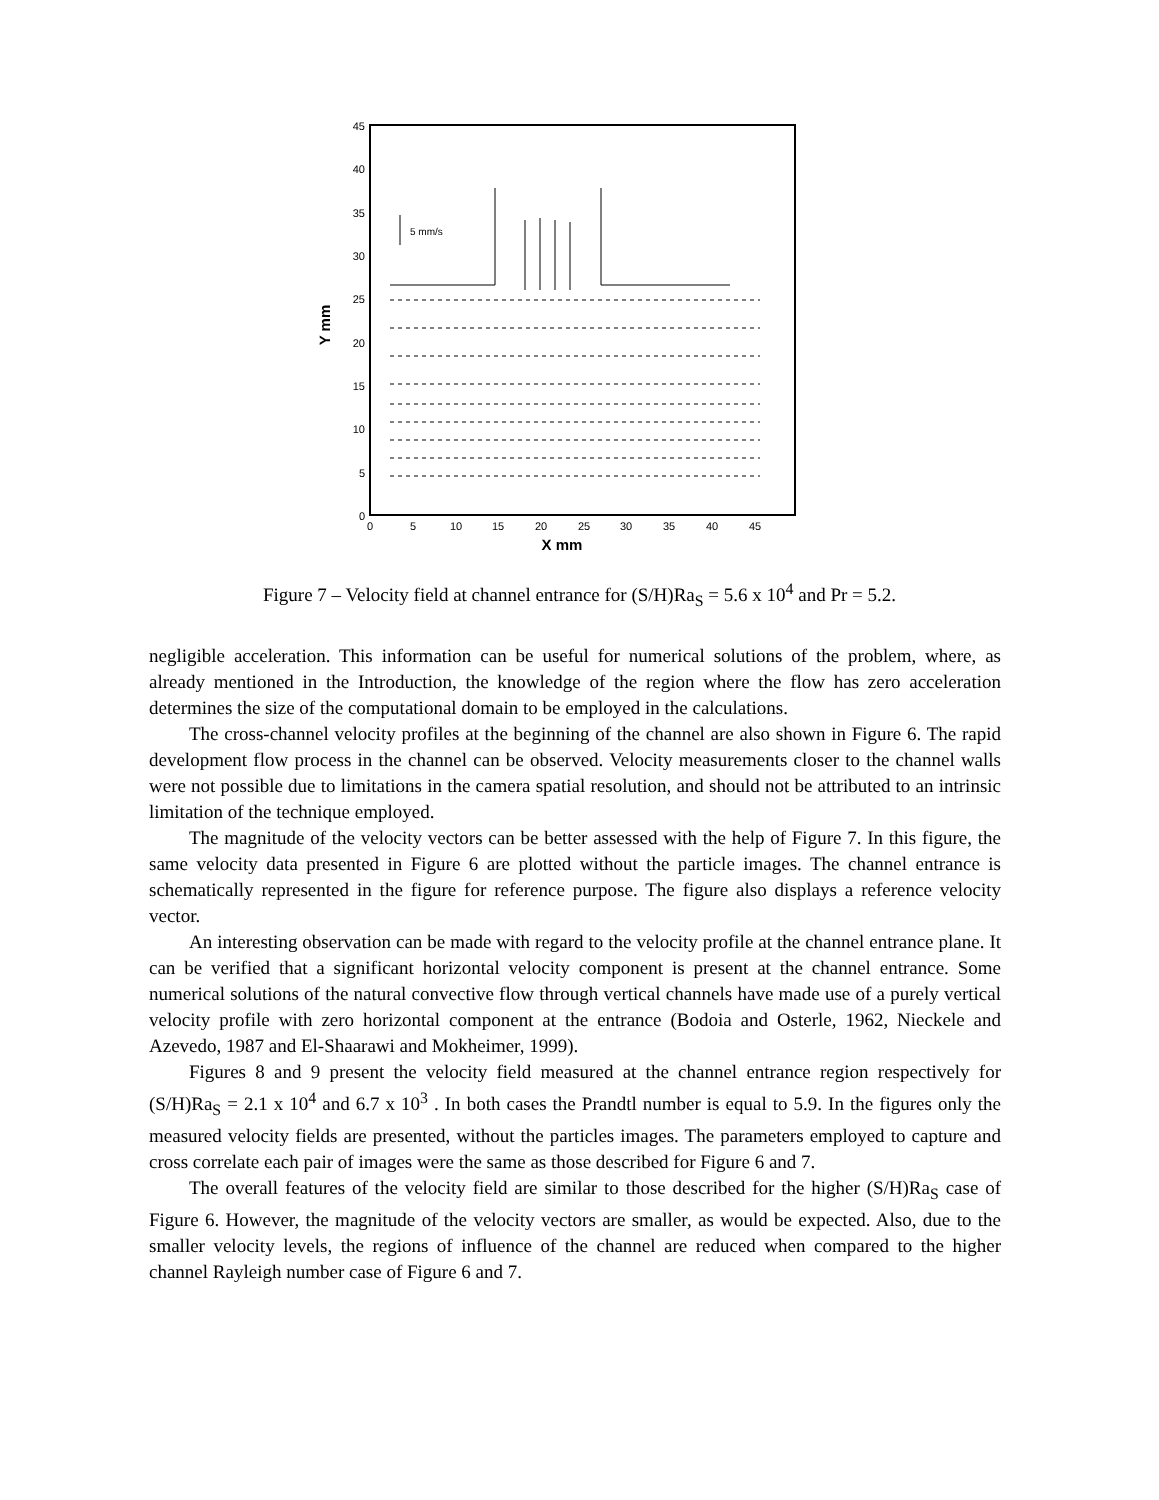0
5
10
15
20
25
30
35
40
45
0
5
10
15
20
25
30
35
40
45
X mm
Y mm
5 mm/s
Figure 7 – Velocity field at channel entrance for (S/H)Ra<sub>S</sub> = 5.6 x 10<sup>4</sup> and Pr = 5.2.
negligible acceleration. This information can be useful for numerical solutions of the problem, where, as already mentioned in the Introduction, the knowledge of the region where the flow has zero acceleration determines the size of the computational domain to be employed in the calculations.
The cross-channel velocity profiles at the beginning of the channel are also shown in Figure 6. The rapid development flow process in the channel can be observed. Velocity measurements closer to the channel walls were not possible due to limitations in the camera spatial resolution, and should not be attributed to an intrinsic limitation of the technique employed.
The magnitude of the velocity vectors can be better assessed with the help of Figure 7. In this figure, the same velocity data presented in Figure 6 are plotted without the particle images. The channel entrance is schematically represented in the figure for reference purpose. The figure also displays a reference velocity vector.
An interesting observation can be made with regard to the velocity profile at the channel entrance plane. It can be verified that a significant horizontal velocity component is present at the channel entrance. Some numerical solutions of the natural convective flow through vertical channels have made use of a purely vertical velocity profile with zero horizontal component at the entrance (Bodoia and Osterle, 1962, Nieckele and Azevedo, 1987 and El-Shaarawi and Mokheimer, 1999).
Figures 8 and 9 present the velocity field measured at the channel entrance region respectively for (S/H)Ra<sub>S</sub> = 2.1 x 10<sup>4</sup> and 6.7 x 10<sup>3</sup> . In both cases the Prandtl number is equal to 5.9. In the figures only the measured velocity fields are presented, without the particles images. The parameters employed to capture and cross correlate each pair of images were the same as those described for Figure 6 and 7.
The overall features of the velocity field are similar to those described for the higher (S/H)Ra<sub>S</sub> case of Figure 6. However, the magnitude of the velocity vectors are smaller, as would be expected. Also, due to the smaller velocity levels, the regions of influence of the channel are reduced when compared to the higher channel Rayleigh number case of Figure 6 and 7.